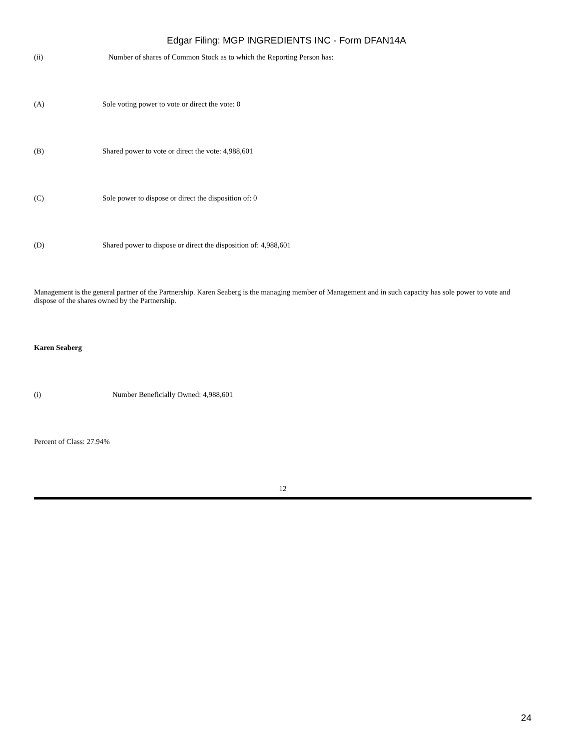Edgar Filing: MGP INGREDIENTS INC - Form DFAN14A
(ii) Number of shares of Common Stock as to which the Reporting Person has:
(A) Sole voting power to vote or direct the vote: 0
(B) Shared power to vote or direct the vote: 4,988,601
(C) Sole power to dispose or direct the disposition of: 0
(D) Shared power to dispose or direct the disposition of: 4,988,601
Management is the general partner of the Partnership. Karen Seaberg is the managing member of Management and in such capacity has sole power to vote and dispose of the shares owned by the Partnership.
Karen Seaberg
(i) Number Beneficially Owned: 4,988,601
Percent of Class: 27.94%
12
24